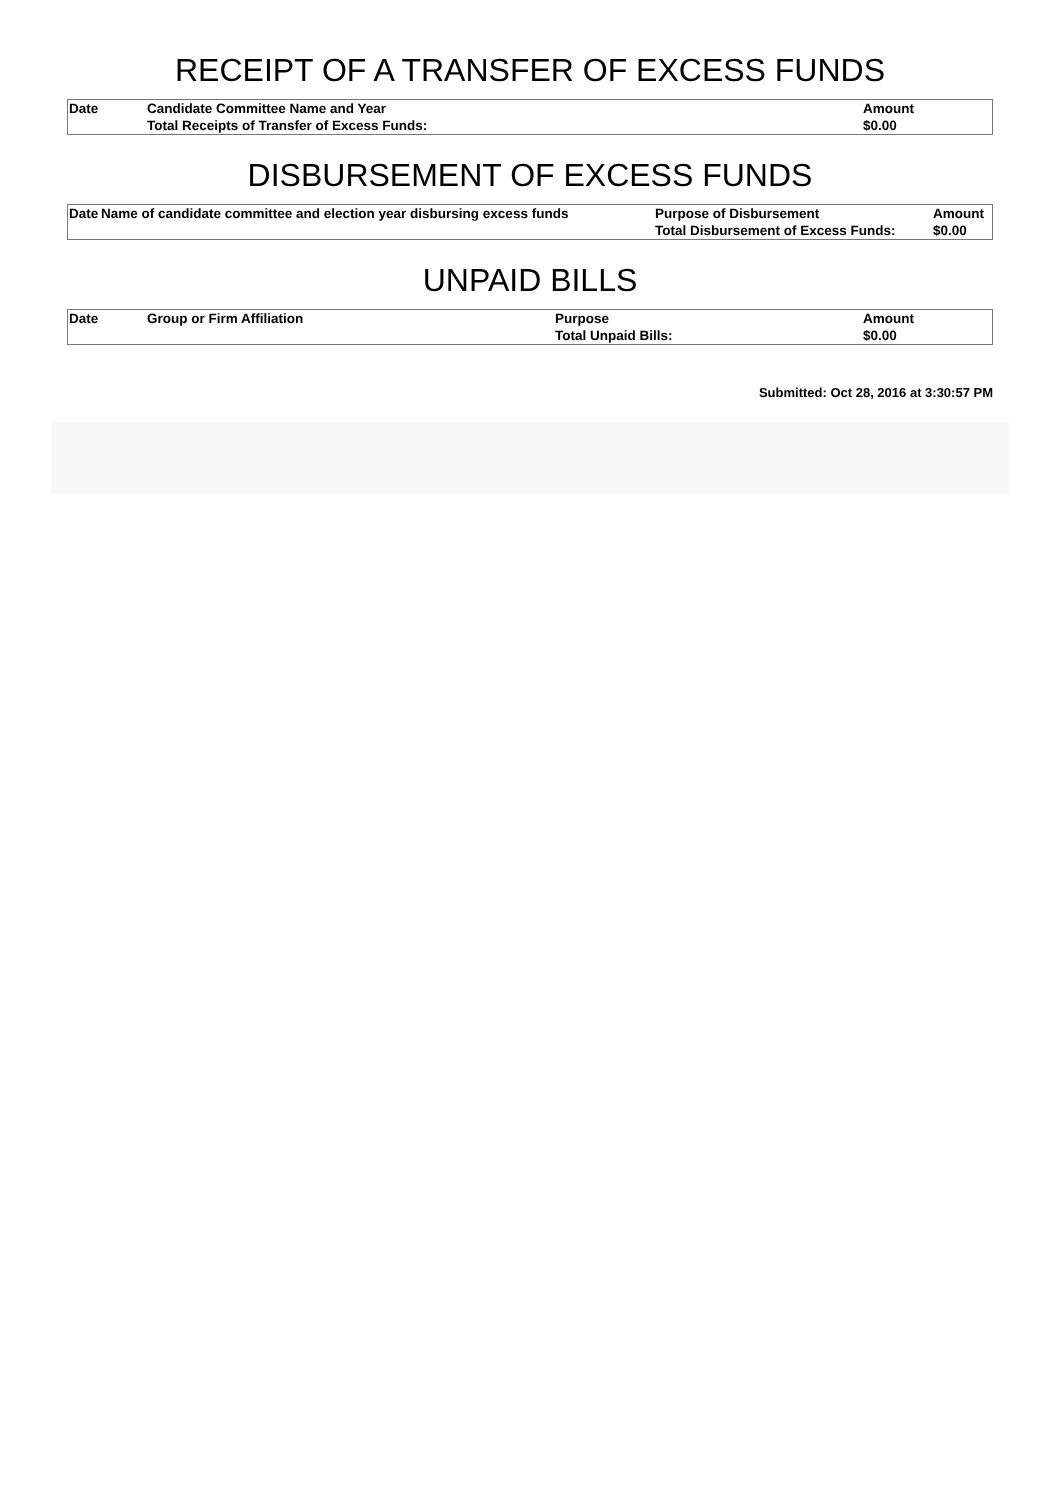RECEIPT OF A TRANSFER OF EXCESS FUNDS
| Date | Candidate Committee Name and Year | Amount |
| --- | --- | --- |
| | Total Receipts of Transfer of Excess Funds: | $0.00 |
DISBURSEMENT OF EXCESS FUNDS
| Date | Name of candidate committee and election year disbursing excess funds | Purpose of Disbursement | Amount |
| --- | --- | --- | --- |
| | | Total Disbursement of Excess Funds: | $0.00 |
UNPAID BILLS
| Date | Group or Firm Affiliation | Purpose | Amount |
| --- | --- | --- | --- |
| | | Total Unpaid Bills: | $0.00 |
Submitted: Oct 28, 2016 at 3:30:57 PM